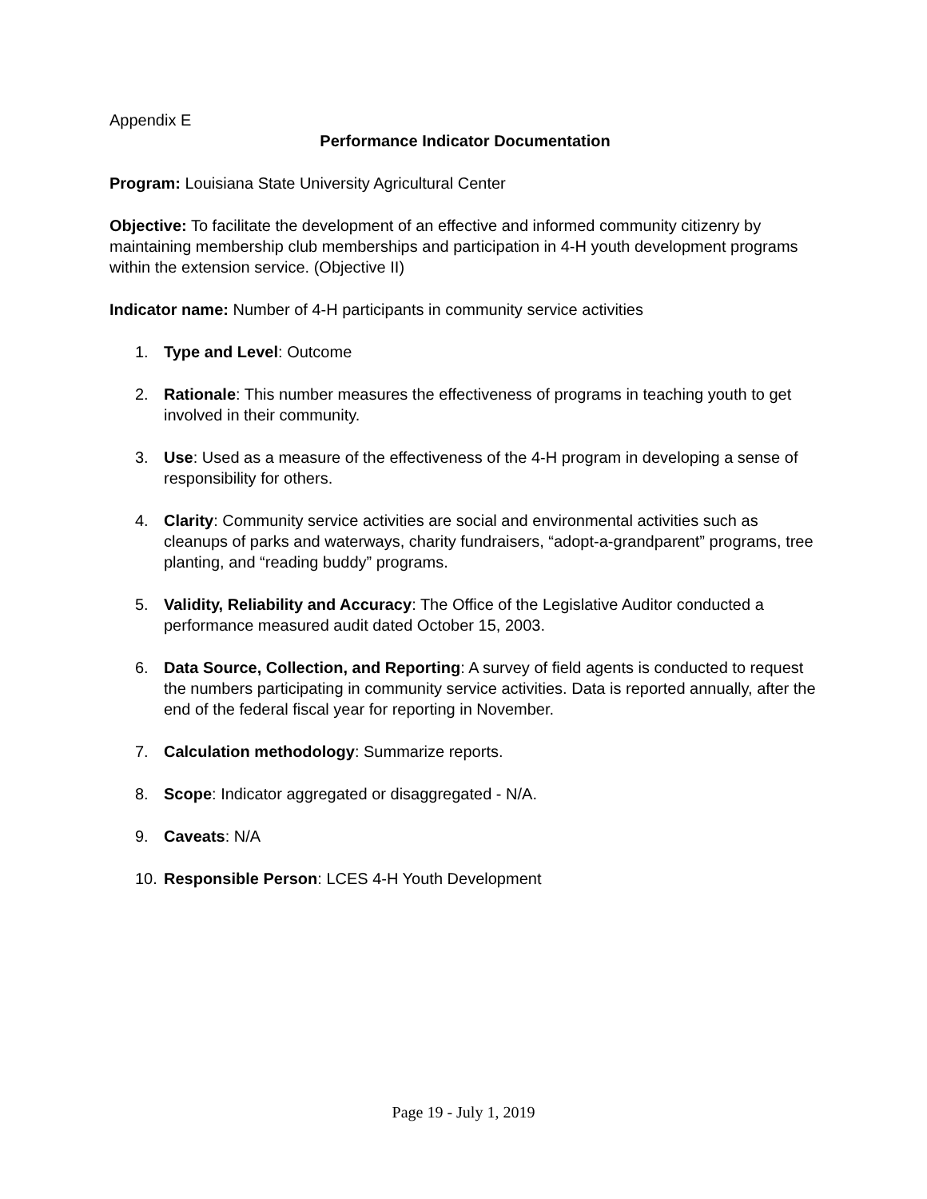Appendix E
Performance Indicator Documentation
Program: Louisiana State University Agricultural Center
Objective: To facilitate the development of an effective and informed community citizenry by maintaining membership club memberships and participation in 4-H youth development programs within the extension service. (Objective II)
Indicator name: Number of 4-H participants in community service activities
1. Type and Level: Outcome
2. Rationale: This number measures the effectiveness of programs in teaching youth to get involved in their community.
3. Use: Used as a measure of the effectiveness of the 4-H program in developing a sense of responsibility for others.
4. Clarity: Community service activities are social and environmental activities such as cleanups of parks and waterways, charity fundraisers, “adopt-a-grandparent” programs, tree planting, and “reading buddy” programs.
5. Validity, Reliability and Accuracy: The Office of the Legislative Auditor conducted a performance measured audit dated October 15, 2003.
6. Data Source, Collection, and Reporting: A survey of field agents is conducted to request the numbers participating in community service activities. Data is reported annually, after the end of the federal fiscal year for reporting in November.
7. Calculation methodology: Summarize reports.
8. Scope: Indicator aggregated or disaggregated - N/A.
9. Caveats: N/A
10. Responsible Person: LCES 4-H Youth Development
Page 19 - July 1, 2019